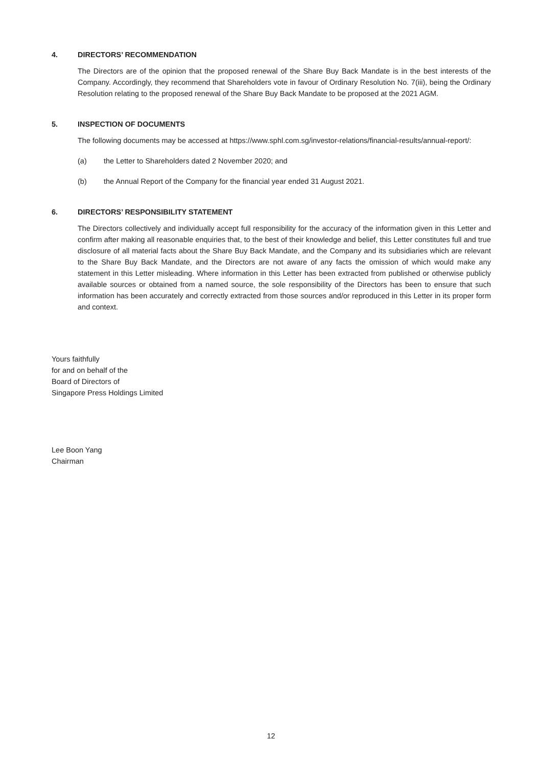4. DIRECTORS’ RECOMMENDATION
The Directors are of the opinion that the proposed renewal of the Share Buy Back Mandate is in the best interests of the Company. Accordingly, they recommend that Shareholders vote in favour of Ordinary Resolution No. 7(iii), being the Ordinary Resolution relating to the proposed renewal of the Share Buy Back Mandate to be proposed at the 2021 AGM.
5. INSPECTION OF DOCUMENTS
The following documents may be accessed at https://www.sphl.com.sg/investor-relations/financial-results/annual-report/:
(a) the Letter to Shareholders dated 2 November 2020; and
(b) the Annual Report of the Company for the financial year ended 31 August 2021.
6. DIRECTORS’ RESPONSIBILITY STATEMENT
The Directors collectively and individually accept full responsibility for the accuracy of the information given in this Letter and confirm after making all reasonable enquiries that, to the best of their knowledge and belief, this Letter constitutes full and true disclosure of all material facts about the Share Buy Back Mandate, and the Company and its subsidiaries which are relevant to the Share Buy Back Mandate, and the Directors are not aware of any facts the omission of which would make any statement in this Letter misleading. Where information in this Letter has been extracted from published or otherwise publicly available sources or obtained from a named source, the sole responsibility of the Directors has been to ensure that such information has been accurately and correctly extracted from those sources and/or reproduced in this Letter in its proper form and context.
Yours faithfully
for and on behalf of the
Board of Directors of
Singapore Press Holdings Limited
Lee Boon Yang
Chairman
12